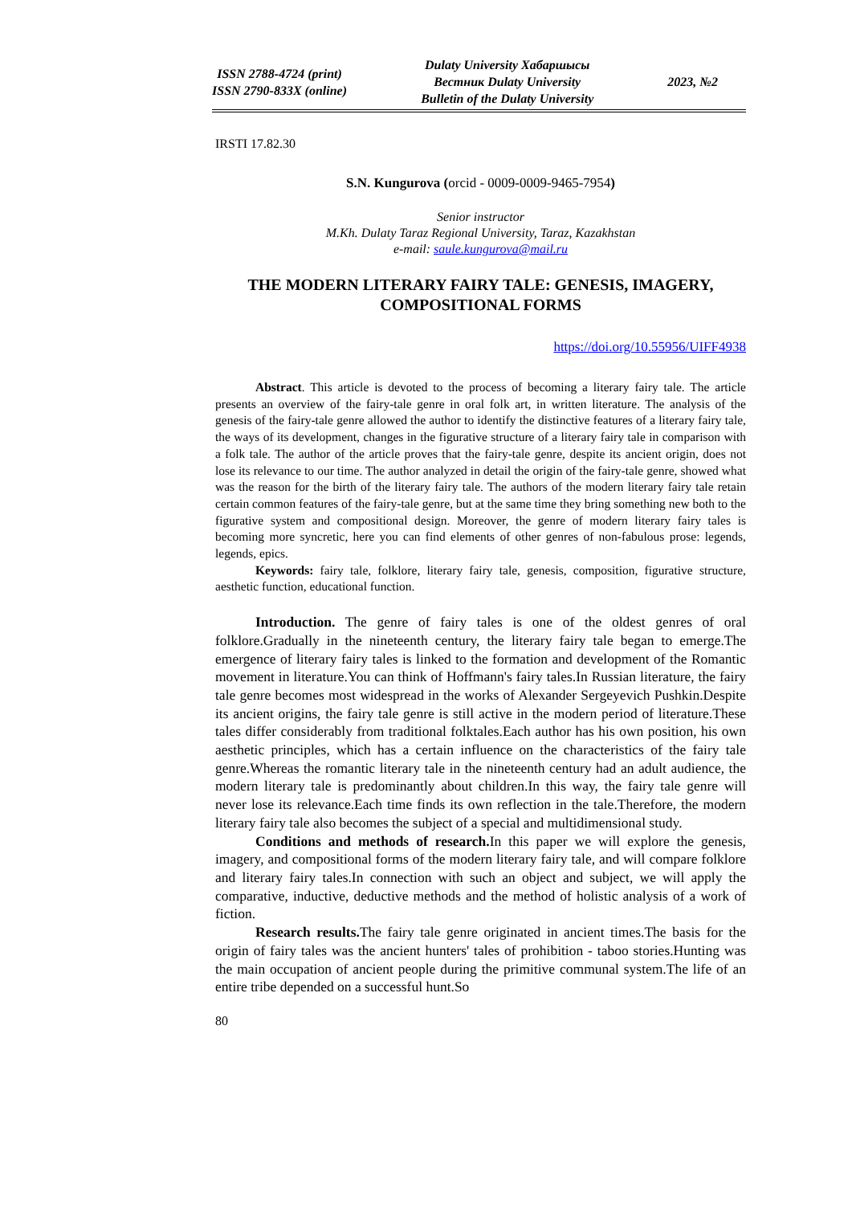ISSN 2788-4724 (print)
ISSN 2790-833X (online)
Dulaty University Хабаршысы
Вестник Dulaty University
Bulletin of the Dulaty University
2023, №2
IRSTI 17.82.30
S.N. Kungurova (orcid - 0009-0009-9465-7954)
Senior instructor
M.Kh. Dulaty Taraz Regional University, Taraz, Kazakhstan
e-mail: saule.kungurova@mail.ru
THE MODERN LITERARY FAIRY TALE: GENESIS, IMAGERY, COMPOSITIONAL FORMS
https://doi.org/10.55956/UIFF4938
Abstract. This article is devoted to the process of becoming a literary fairy tale. The article presents an overview of the fairy-tale genre in oral folk art, in written literature. The analysis of the genesis of the fairy-tale genre allowed the author to identify the distinctive features of a literary fairy tale, the ways of its development, changes in the figurative structure of a literary fairy tale in comparison with a folk tale. The author of the article proves that the fairy-tale genre, despite its ancient origin, does not lose its relevance to our time. The author analyzed in detail the origin of the fairy-tale genre, showed what was the reason for the birth of the literary fairy tale. The authors of the modern literary fairy tale retain certain common features of the fairy-tale genre, but at the same time they bring something new both to the figurative system and compositional design. Moreover, the genre of modern literary fairy tales is becoming more syncretic, here you can find elements of other genres of non-fabulous prose: legends, legends, epics.
Keywords: fairy tale, folklore, literary fairy tale, genesis, composition, figurative structure, aesthetic function, educational function.
Introduction. The genre of fairy tales is one of the oldest genres of oral folklore.Gradually in the nineteenth century, the literary fairy tale began to emerge.The emergence of literary fairy tales is linked to the formation and development of the Romantic movement in literature.You can think of Hoffmann's fairy tales.In Russian literature, the fairy tale genre becomes most widespread in the works of Alexander Sergeyevich Pushkin.Despite its ancient origins, the fairy tale genre is still active in the modern period of literature.These tales differ considerably from traditional folktales.Each author has his own position, his own aesthetic principles, which has a certain influence on the characteristics of the fairy tale genre.Whereas the romantic literary tale in the nineteenth century had an adult audience, the modern literary tale is predominantly about children.In this way, the fairy tale genre will never lose its relevance.Each time finds its own reflection in the tale.Therefore, the modern literary fairy tale also becomes the subject of a special and multidimensional study.
Conditions and methods of research. In this paper we will explore the genesis, imagery, and compositional forms of the modern literary fairy tale, and will compare folklore and literary fairy tales.In connection with such an object and subject, we will apply the comparative, inductive, deductive methods and the method of holistic analysis of a work of fiction.
Research results. The fairy tale genre originated in ancient times.The basis for the origin of fairy tales was the ancient hunters' tales of prohibition - taboo stories.Hunting was the main occupation of ancient people during the primitive communal system.The life of an entire tribe depended on a successful hunt.So
80